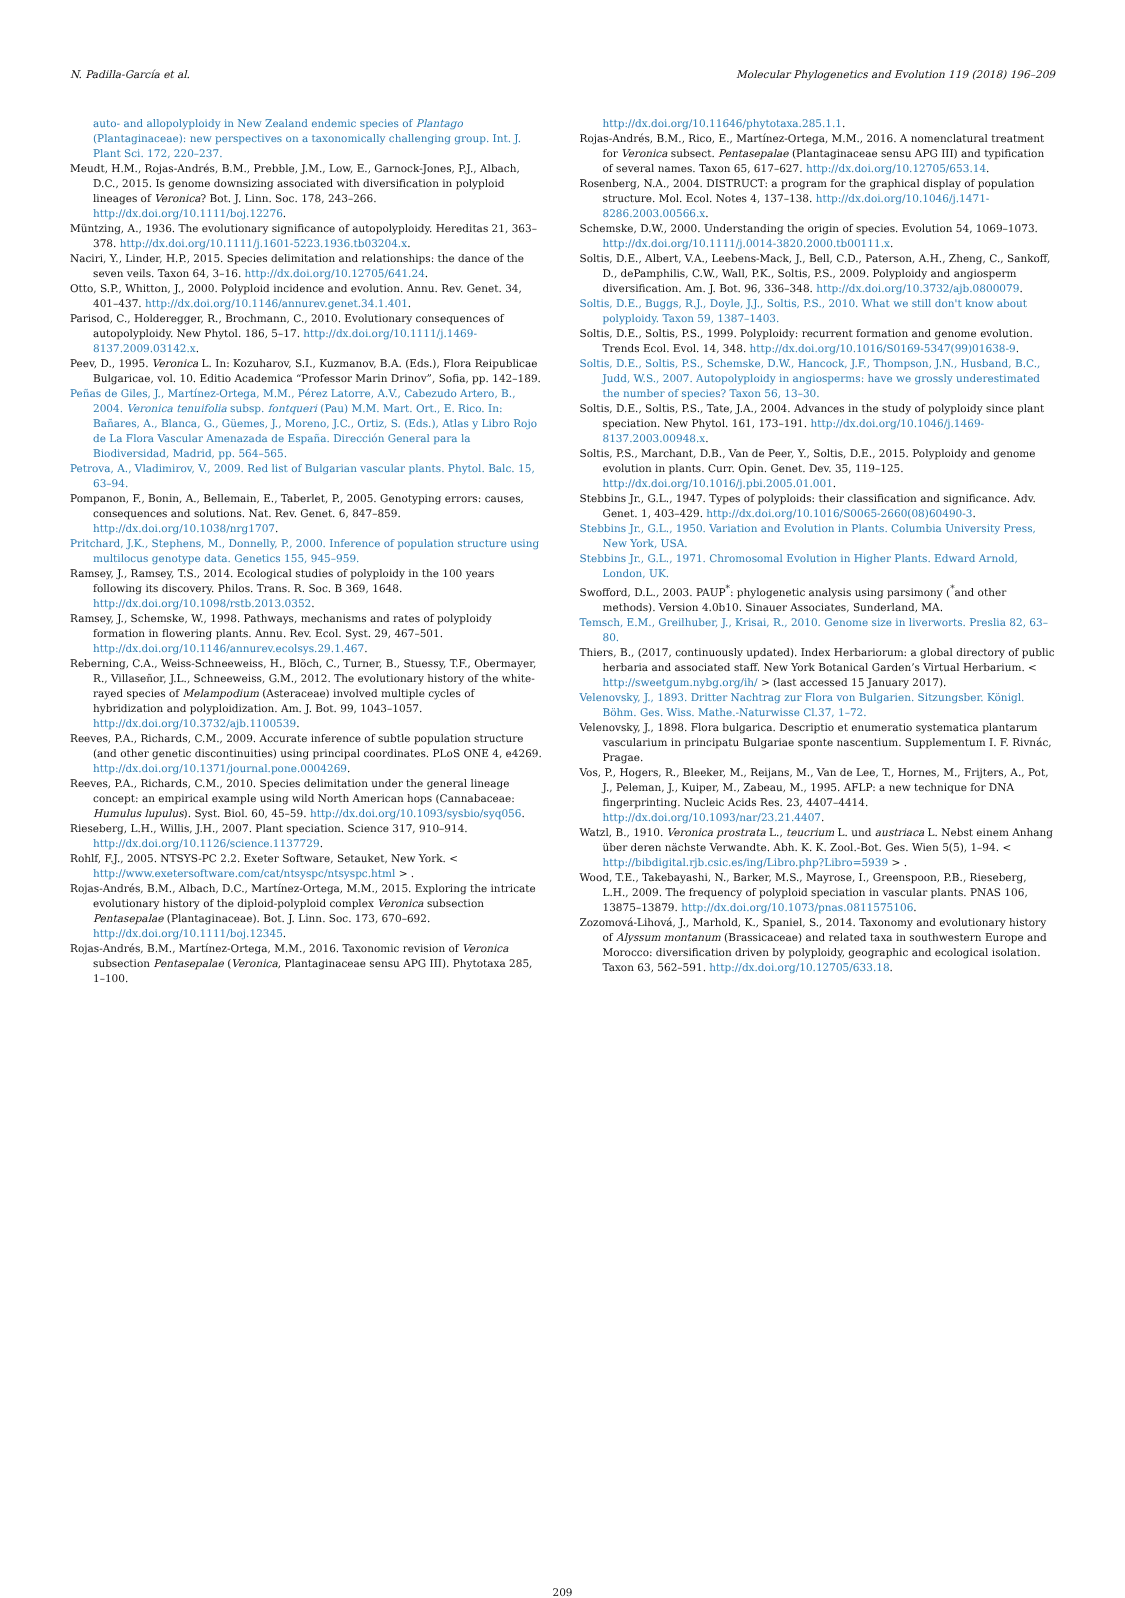N. Padilla-García et al. Molecular Phylogenetics and Evolution 119 (2018) 196–209
auto- and allopolyploidy in New Zealand endemic species of Plantago (Plantaginaceae): new perspectives on a taxonomically challenging group. Int. J. Plant Sci. 172, 220–237.
Meudt, H.M., Rojas-Andrés, B.M., Prebble, J.M., Low, E., Garnock-Jones, P.J., Albach, D.C., 2015. Is genome downsizing associated with diversification in polyploid lineages of Veronica? Bot. J. Linn. Soc. 178, 243–266. http://dx.doi.org/10.1111/boj.12276.
Müntzing, A., 1936. The evolutionary significance of autopolyploidy. Hereditas 21, 363–378. http://dx.doi.org/10.1111/j.1601-5223.1936.tb03204.x.
Naciri, Y., Linder, H.P., 2015. Species delimitation and relationships: the dance of the seven veils. Taxon 64, 3–16. http://dx.doi.org/10.12705/641.24.
Otto, S.P., Whitton, J., 2000. Polyploid incidence and evolution. Annu. Rev. Genet. 34, 401–437. http://dx.doi.org/10.1146/annurev.genet.34.1.401.
Parisod, C., Holderegger, R., Brochmann, C., 2010. Evolutionary consequences of autopolyploidy. New Phytol. 186, 5–17. http://dx.doi.org/10.1111/j.1469-8137.2009.03142.x.
Peev, D., 1995. Veronica L. In: Kozuharov, S.I., Kuzmanov, B.A. (Eds.), Flora Reipublicae Bulgaricae, vol. 10. Editio Academica “Professor Marin Drinov”, Sofia, pp. 142–189.
Peñas de Giles, J., Martínez-Ortega, M.M., Pérez Latorre, A.V., Cabezudo Artero, B., 2004. Veronica tenuifolia subsp. fontqueri (Pau) M.M. Mart. Ort., E. Rico. In: Bañares, A., Blanca, G., Güemes, J., Moreno, J.C., Ortiz, S. (Eds.), Atlas y Libro Rojo de La Flora Vascular Amenazada de España. Dirección General para la Biodiversidad, Madrid, pp. 564–565.
Petrova, A., Vladimirov, V., 2009. Red list of Bulgarian vascular plants. Phytol. Balc. 15, 63–94.
Pompanon, F., Bonin, A., Bellemain, E., Taberlet, P., 2005. Genotyping errors: causes, consequences and solutions. Nat. Rev. Genet. 6, 847–859. http://dx.doi.org/10.1038/nrg1707.
Pritchard, J.K., Stephens, M., Donnelly, P., 2000. Inference of population structure using multilocus genotype data. Genetics 155, 945–959.
Ramsey, J., Ramsey, T.S., 2014. Ecological studies of polyploidy in the 100 years following its discovery. Philos. Trans. R. Soc. B 369, 1648. http://dx.doi.org/10.1098/rstb.2013.0352.
Ramsey, J., Schemske, W., 1998. Pathways, mechanisms and rates of polyploidy formation in flowering plants. Annu. Rev. Ecol. Syst. 29, 467–501. http://dx.doi.org/10.1146/annurev.ecolsys.29.1.467.
Reberning, C.A., Weiss-Schneeweiss, H., Blöch, C., Turner, B., Stuessy, T.F., Obermayer, R., Villaseñor, J.L., Schneeweiss, G.M., 2012. The evolutionary history of the white-rayed species of Melampodium (Asteraceae) involved multiple cycles of hybridization and polyploidization. Am. J. Bot. 99, 1043–1057. http://dx.doi.org/10.3732/ajb.1100539.
Reeves, P.A., Richards, C.M., 2009. Accurate inference of subtle population structure (and other genetic discontinuities) using principal coordinates. PLoS ONE 4, e4269. http://dx.doi.org/10.1371/journal.pone.0004269.
Reeves, P.A., Richards, C.M., 2010. Species delimitation under the general lineage concept: an empirical example using wild North American hops (Cannabaceae: Humulus lupulus). Syst. Biol. 60, 45–59. http://dx.doi.org/10.1093/sysbio/syq056.
Rieseberg, L.H., Willis, J.H., 2007. Plant speciation. Science 317, 910–914. http://dx.doi.org/10.1126/science.1137729.
Rohlf, F.J., 2005. NTSYS-PC 2.2. Exeter Software, Setauket, New York. < http://www.exetersoftware.com/cat/ntsyspc/ntsyspc.html > .
Rojas-Andrés, B.M., Albach, D.C., Martínez-Ortega, M.M., 2015. Exploring the intricate evolutionary history of the diploid-polyploid complex Veronica subsection Pentasepalae (Plantaginaceae). Bot. J. Linn. Soc. 173, 670–692. http://dx.doi.org/10.1111/boj.12345.
Rojas-Andrés, B.M., Martínez-Ortega, M.M., 2016. Taxonomic revision of Veronica subsection Pentasepalae (Veronica, Plantaginaceae sensu APG III). Phytotaxa 285, 1–100.
http://dx.doi.org/10.11646/phytotaxa.285.1.1.
Rojas-Andrés, B.M., Rico, E., Martínez-Ortega, M.M., 2016. A nomenclatural treatment for Veronica subsect. Pentasepalae (Plantaginaceae sensu APG III) and typification of several names. Taxon 65, 617–627. http://dx.doi.org/10.12705/653.14.
Rosenberg, N.A., 2004. DISTRUCT: a program for the graphical display of population structure. Mol. Ecol. Notes 4, 137–138. http://dx.doi.org/10.1046/j.1471-8286.2003.00566.x.
Schemske, D.W., 2000. Understanding the origin of species. Evolution 54, 1069–1073. http://dx.doi.org/10.1111/j.0014-3820.2000.tb00111.x.
Soltis, D.E., Albert, V.A., Leebens-Mack, J., Bell, C.D., Paterson, A.H., Zheng, C., Sankoff, D., dePamphilis, C.W., Wall, P.K., Soltis, P.S., 2009. Polyploidy and angiosperm diversification. Am. J. Bot. 96, 336–348. http://dx.doi.org/10.3732/ajb.0800079.
Soltis, D.E., Buggs, R.J., Doyle, J.J., Soltis, P.S., 2010. What we still don't know about polyploidy. Taxon 59, 1387–1403.
Soltis, D.E., Soltis, P.S., 1999. Polyploidy: recurrent formation and genome evolution. Trends Ecol. Evol. 14, 348. http://dx.doi.org/10.1016/S0169-5347(99)01638-9.
Soltis, D.E., Soltis, P.S., Schemske, D.W., Hancock, J.F., Thompson, J.N., Husband, B.C., Judd, W.S., 2007. Autopolyploidy in angiosperms: have we grossly underestimated the number of species? Taxon 56, 13–30.
Soltis, D.E., Soltis, P.S., Tate, J.A., 2004. Advances in the study of polyploidy since plant speciation. New Phytol. 161, 173–191. http://dx.doi.org/10.1046/j.1469-8137.2003.00948.x.
Soltis, P.S., Marchant, D.B., Van de Peer, Y., Soltis, D.E., 2015. Polyploidy and genome evolution in plants. Curr. Opin. Genet. Dev. 35, 119–125. http://dx.doi.org/10.1016/j.pbi.2005.01.001.
Stebbins Jr., G.L., 1947. Types of polyploids: their classification and significance. Adv. Genet. 1, 403–429. http://dx.doi.org/10.1016/S0065-2660(08)60490-3.
Stebbins Jr., G.L., 1950. Variation and Evolution in Plants. Columbia University Press, New York, USA.
Stebbins Jr., G.L., 1971. Chromosomal Evolution in Higher Plants. Edward Arnold, London, UK.
Swofford, D.L., 2003. PAUP<sup>*</sup>: phylogenetic analysis using parsimony (<sup>*</sup>and other methods). Version 4.0b10. Sinauer Associates, Sunderland, MA.
Temsch, E.M., Greilhuber, J., Krisai, R., 2010. Genome size in liverworts. Preslia 82, 63–80.
Thiers, B., (2017, continuously updated). Index Herbariorum: a global directory of public herbaria and associated staff. New York Botanical Garden’s Virtual Herbarium. < http://sweetgum.nybg.org/ih/ > (last accessed 15 January 2017).
Velenovsky, J., 1893. Dritter Nachtrag zur Flora von Bulgarien. Sitzungsber. Königl. Böhm. Ges. Wiss. Mathe.-Naturwisse Cl.37, 1–72.
Velenovsky, J., 1898. Flora bulgarica. Descriptio et enumeratio systematica plantarum vascularium in principatu Bulgariae sponte nascentium. Supplementum I. F. Rivnác, Pragae.
Vos, P., Hogers, R., Bleeker, M., Reijans, M., Van de Lee, T., Hornes, M., Frijters, A., Pot, J., Peleman, J., Kuiper, M., Zabeau, M., 1995. AFLP: a new technique for DNA fingerprinting. Nucleic Acids Res. 23, 4407–4414. http://dx.doi.org/10.1093/nar/23.21.4407.
Watzl, B., 1910. Veronica prostrata L., teucrium L. und austriaca L. Nebst einem Anhang über deren nächste Verwandte. Abh. K. K. Zool.-Bot. Ges. Wien 5(5), 1–94. < http://bibdigital.rjb.csic.es/ing/Libro.php?Libro=5939 > .
Wood, T.E., Takebayashi, N., Barker, M.S., Mayrose, I., Greenspoon, P.B., Rieseberg, L.H., 2009. The frequency of polyploid speciation in vascular plants. PNAS 106, 13875–13879. http://dx.doi.org/10.1073/pnas.0811575106.
Zozomová-Lihová, J., Marhold, K., Spaniel, S., 2014. Taxonomy and evolutionary history of Alyssum montanum (Brassicaceae) and related taxa in southwestern Europe and Morocco: diversification driven by polyploidy, geographic and ecological isolation. Taxon 63, 562–591. http://dx.doi.org/10.12705/633.18.
209